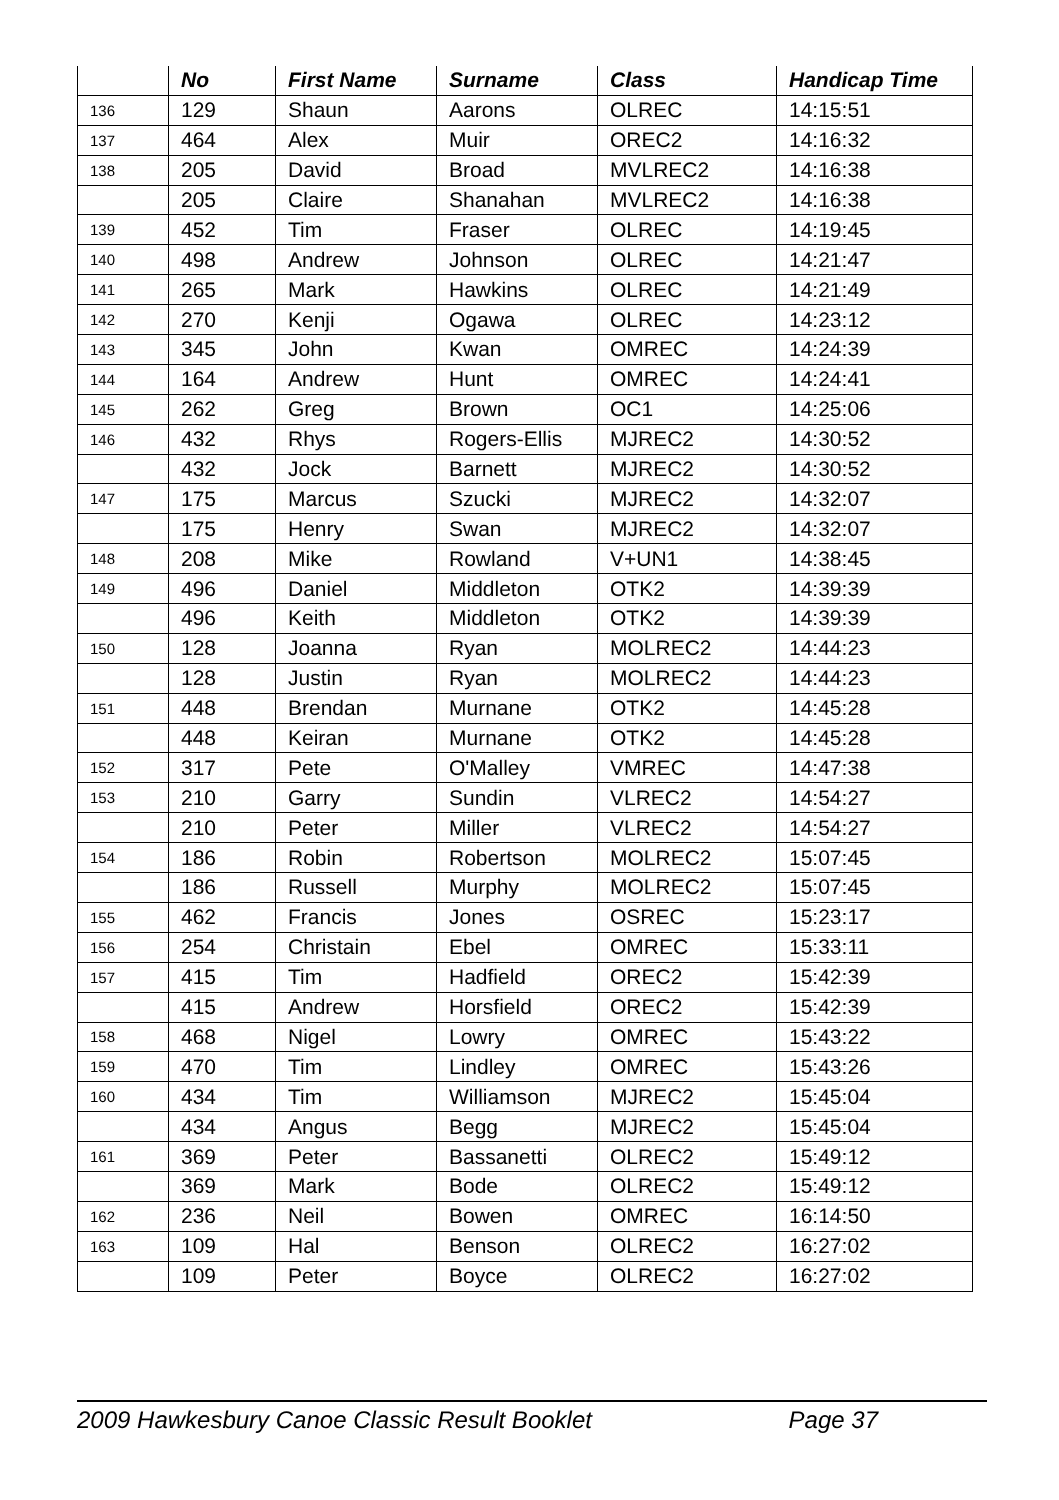| | No | First Name | Surname | Class | Handicap Time |
| --- | --- | --- | --- | --- | --- |
| 136 | 129 | Shaun | Aarons | OLREC | 14:15:51 |
| 137 | 464 | Alex | Muir | OREC2 | 14:16:32 |
| 138 | 205 | David | Broad | MVLREC2 | 14:16:38 |
| | 205 | Claire | Shanahan | MVLREC2 | 14:16:38 |
| 139 | 452 | Tim | Fraser | OLREC | 14:19:45 |
| 140 | 498 | Andrew | Johnson | OLREC | 14:21:47 |
| 141 | 265 | Mark | Hawkins | OLREC | 14:21:49 |
| 142 | 270 | Kenji | Ogawa | OLREC | 14:23:12 |
| 143 | 345 | John | Kwan | OMREC | 14:24:39 |
| 144 | 164 | Andrew | Hunt | OMREC | 14:24:41 |
| 145 | 262 | Greg | Brown | OC1 | 14:25:06 |
| 146 | 432 | Rhys | Rogers-Ellis | MJREC2 | 14:30:52 |
| | 432 | Jock | Barnett | MJREC2 | 14:30:52 |
| 147 | 175 | Marcus | Szucki | MJREC2 | 14:32:07 |
| | 175 | Henry | Swan | MJREC2 | 14:32:07 |
| 148 | 208 | Mike | Rowland | V+UN1 | 14:38:45 |
| 149 | 496 | Daniel | Middleton | OTK2 | 14:39:39 |
| | 496 | Keith | Middleton | OTK2 | 14:39:39 |
| 150 | 128 | Joanna | Ryan | MOLREC2 | 14:44:23 |
| | 128 | Justin | Ryan | MOLREC2 | 14:44:23 |
| 151 | 448 | Brendan | Murnane | OTK2 | 14:45:28 |
| | 448 | Keiran | Murnane | OTK2 | 14:45:28 |
| 152 | 317 | Pete | O'Malley | VMREC | 14:47:38 |
| 153 | 210 | Garry | Sundin | VLREC2 | 14:54:27 |
| | 210 | Peter | Miller | VLREC2 | 14:54:27 |
| 154 | 186 | Robin | Robertson | MOLREC2 | 15:07:45 |
| | 186 | Russell | Murphy | MOLREC2 | 15:07:45 |
| 155 | 462 | Francis | Jones | OSREC | 15:23:17 |
| 156 | 254 | Christain | Ebel | OMREC | 15:33:11 |
| 157 | 415 | Tim | Hadfield | OREC2 | 15:42:39 |
| | 415 | Andrew | Horsfield | OREC2 | 15:42:39 |
| 158 | 468 | Nigel | Lowry | OMREC | 15:43:22 |
| 159 | 470 | Tim | Lindley | OMREC | 15:43:26 |
| 160 | 434 | Tim | Williamson | MJREC2 | 15:45:04 |
| | 434 | Angus | Begg | MJREC2 | 15:45:04 |
| 161 | 369 | Peter | Bassanetti | OLREC2 | 15:49:12 |
| | 369 | Mark | Bode | OLREC2 | 15:49:12 |
| 162 | 236 | Neil | Bowen | OMREC | 16:14:50 |
| 163 | 109 | Hal | Benson | OLREC2 | 16:27:02 |
| | 109 | Peter | Boyce | OLREC2 | 16:27:02 |
2009 Hawkesbury Canoe Classic Result Booklet Page 37